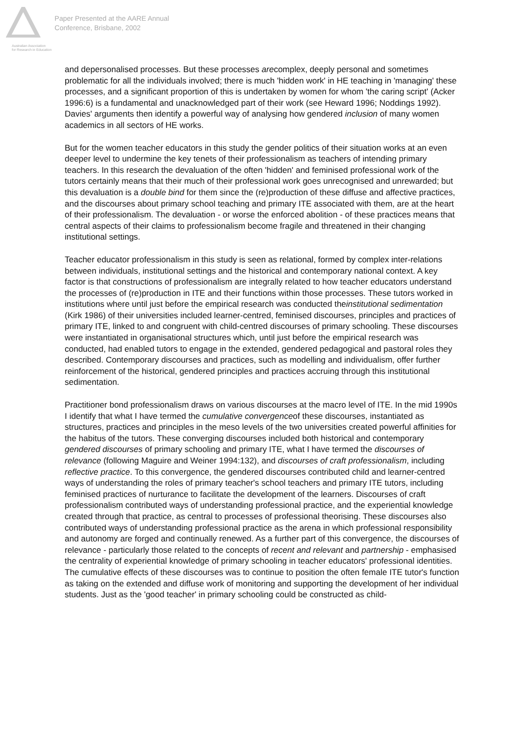Australian Association
for Research in Education
Paper Presented at the AARE Annual
Conference, Brisbane, 2002
and depersonalised processes. But these processes arecomplex, deeply personal and sometimes problematic for all the individuals involved; there is much 'hidden work' in HE teaching in 'managing' these processes, and a significant proportion of this is undertaken by women for whom 'the caring script' (Acker 1996:6) is a fundamental and unacknowledged part of their work (see Heward 1996; Noddings 1992). Davies' arguments then identify a powerful way of analysing how gendered inclusion of many women academics in all sectors of HE works.
But for the women teacher educators in this study the gender politics of their situation works at an even deeper level to undermine the key tenets of their professionalism as teachers of intending primary teachers. In this research the devaluation of the often 'hidden' and feminised professional work of the tutors certainly means that their much of their professional work goes unrecognised and unrewarded; but this devaluation is a double bind for them since the (re)production of these diffuse and affective practices, and the discourses about primary school teaching and primary ITE associated with them, are at the heart of their professionalism. The devaluation - or worse the enforced abolition - of these practices means that central aspects of their claims to professionalism become fragile and threatened in their changing institutional settings.
Teacher educator professionalism in this study is seen as relational, formed by complex inter-relations between individuals, institutional settings and the historical and contemporary national context. A key factor is that constructions of professionalism are integrally related to how teacher educators understand the processes of (re)production in ITE and their functions within those processes. These tutors worked in institutions where until just before the empirical research was conducted theinstitutional sedimentation (Kirk 1986) of their universities included learner-centred, feminised discourses, principles and practices of primary ITE, linked to and congruent with child-centred discourses of primary schooling. These discourses were instantiated in organisational structures which, until just before the empirical research was conducted, had enabled tutors to engage in the extended, gendered pedagogical and pastoral roles they described. Contemporary discourses and practices, such as modelling and individualism, offer further reinforcement of the historical, gendered principles and practices accruing through this institutional sedimentation.
Practitioner bond professionalism draws on various discourses at the macro level of ITE. In the mid 1990s I identify that what I have termed the cumulative convergenceof these discourses, instantiated as structures, practices and principles in the meso levels of the two universities created powerful affinities for the habitus of the tutors. These converging discourses included both historical and contemporary gendered discourses of primary schooling and primary ITE, what I have termed the discourses of relevance (following Maguire and Weiner 1994:132), and discourses of craft professionalism, including reflective practice. To this convergence, the gendered discourses contributed child and learner-centred ways of understanding the roles of primary teacher's school teachers and primary ITE tutors, including feminised practices of nurturance to facilitate the development of the learners. Discourses of craft professionalism contributed ways of understanding professional practice, and the experiential knowledge created through that practice, as central to processes of professional theorising. These discourses also contributed ways of understanding professional practice as the arena in which professional responsibility and autonomy are forged and continually renewed. As a further part of this convergence, the discourses of relevance - particularly those related to the concepts of recent and relevant and partnership - emphasised the centrality of experiential knowledge of primary schooling in teacher educators' professional identities. The cumulative effects of these discourses was to continue to position the often female ITE tutor's function as taking on the extended and diffuse work of monitoring and supporting the development of her individual students. Just as the 'good teacher' in primary schooling could be constructed as child-